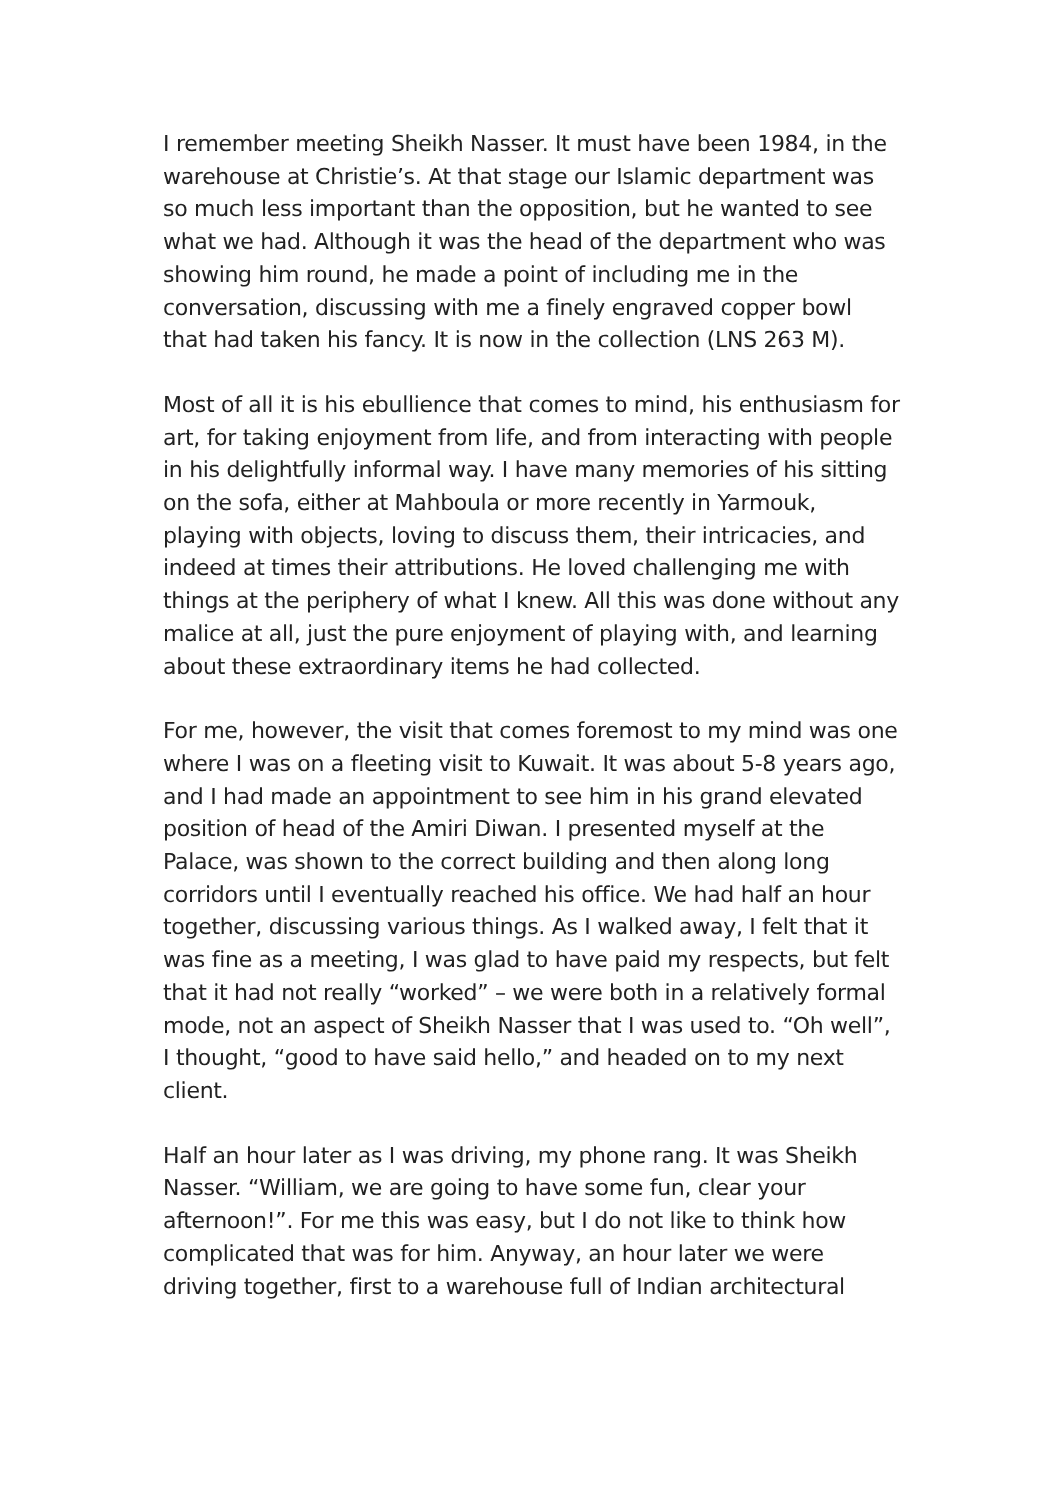I remember meeting Sheikh Nasser. It must have been 1984, in the warehouse at Christie’s. At that stage our Islamic department was so much less important than the opposition, but he wanted to see what we had. Although it was the head of the department who was showing him round, he made a point of including me in the conversation, discussing with me a finely engraved copper bowl that had taken his fancy. It is now in the collection (LNS 263 M).
Most of all it is his ebullience that comes to mind, his enthusiasm for art, for taking enjoyment from life, and from interacting with people in his delightfully informal way. I have many memories of his sitting on the sofa, either at Mahboula or more recently in Yarmouk, playing with objects, loving to discuss them, their intricacies, and indeed at times their attributions. He loved challenging me with things at the periphery of what I knew. All this was done without any malice at all, just the pure enjoyment of playing with, and learning about these extraordinary items he had collected.
For me, however, the visit that comes foremost to my mind was one where I was on a fleeting visit to Kuwait. It was about 5-8 years ago, and I had made an appointment to see him in his grand elevated position of head of the Amiri Diwan. I presented myself at the Palace, was shown to the correct building and then along long corridors until I eventually reached his office. We had half an hour together, discussing various things. As I walked away, I felt that it was fine as a meeting, I was glad to have paid my respects, but felt that it had not really “worked” – we were both in a relatively formal mode, not an aspect of Sheikh Nasser that I was used to. “Oh well”, I thought, “good to have said hello,” and headed on to my next client.
Half an hour later as I was driving, my phone rang. It was Sheikh Nasser. “William, we are going to have some fun, clear your afternoon!”. For me this was easy, but I do not like to think how complicated that was for him. Anyway, an hour later we were driving together, first to a warehouse full of Indian architectural